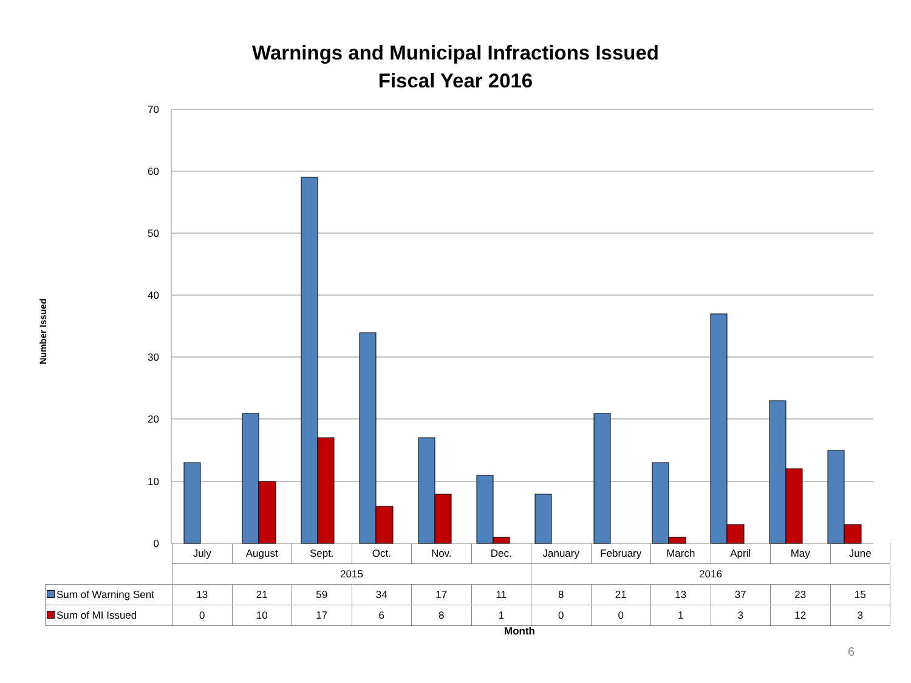Warnings and Municipal Infractions Issued
Fiscal Year 2016
Number Issued
70
60
50
40
30
20
10
0
| | July | August | Sept. | Oct. | Nov. | Dec. | January | February | March | April | May | June |
| | 2015 | | | | | | 2016 | | | | | |
| Sum of Warning Sent | 13 | 21 | 59 | 34 | 17 | 11 | 8 | 21 | 13 | 37 | 23 | 15 |
| Sum of MI Issued | 0 | 10 | 17 | 6 | 8 | 1 | 0 | 0 | 1 | 3 | 12 | 3 |
Month
6